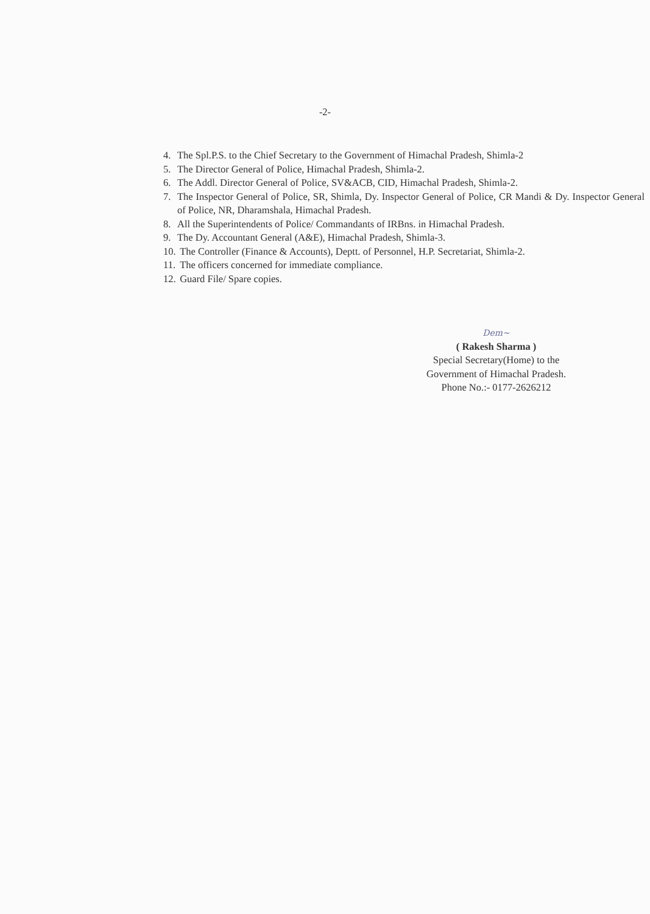-2-
4. The Spl.P.S. to the Chief Secretary to the Government of Himachal Pradesh, Shimla-2
5. The Director General of Police, Himachal Pradesh, Shimla-2.
6. The Addl. Director General of Police, SV&ACB, CID, Himachal Pradesh, Shimla-2.
7. The Inspector General of Police, SR, Shimla, Dy. Inspector General of Police, CR Mandi & Dy. Inspector General of Police, NR, Dharamshala, Himachal Pradesh.
8. All the Superintendents of Police/ Commandants of IRBns. in Himachal Pradesh.
9. The Dy. Accountant General (A&E), Himachal Pradesh, Shimla-3.
10. The Controller (Finance & Accounts), Deptt. of Personnel, H.P. Secretariat, Shimla-2.
11. The officers concerned for immediate compliance.
12. Guard File/ Spare copies.
Dem~
( Rakesh Sharma )
Special Secretary(Home) to the
Government of Himachal Pradesh.
Phone No.:- 0177-2626212